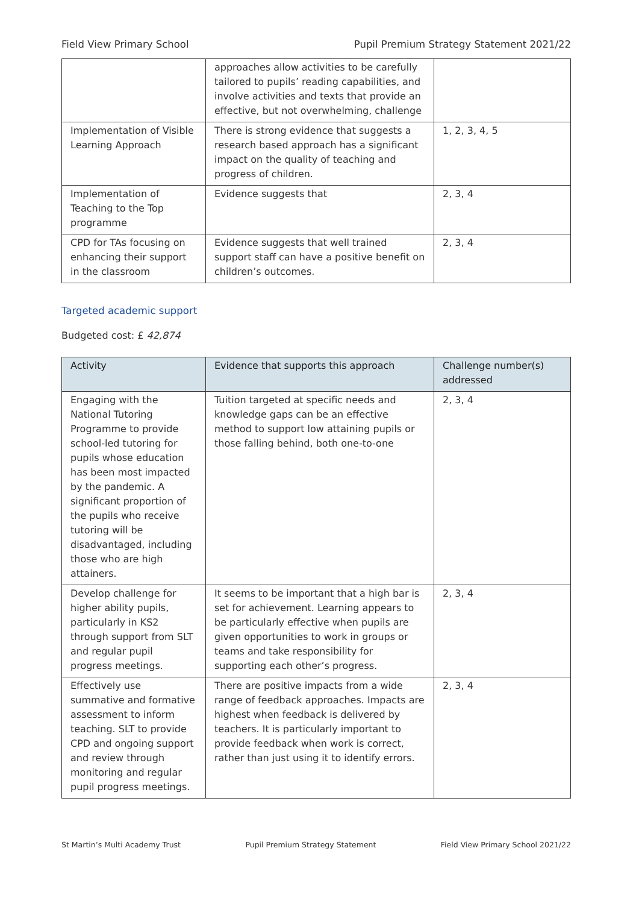Field View Primary School Pupil Premium Strategy Statement 2021/22
| | approaches allow activities to be carefully tailored to pupils’ reading capabilities, and involve activities and texts that provide an effective, but not overwhelming, challenge | |
| Implementation of Visible Learning Approach | There is strong evidence that suggests a research based approach has a significant impact on the quality of teaching and progress of children. | 1, 2, 3, 4, 5 |
| Implementation of Teaching to the Top programme | Evidence suggests that | 2, 3, 4 |
| CPD for TAs focusing on enhancing their support in the classroom | Evidence suggests that well trained support staff can have a positive benefit on children’s outcomes. | 2, 3, 4 |
Targeted academic support
Budgeted cost: £ 42,874
| Activity | Evidence that supports this approach | Challenge number(s) addressed |
| --- | --- | --- |
| Engaging with the National Tutoring Programme to provide school-led tutoring for pupils whose education has been most impacted by the pandemic. A significant proportion of the pupils who receive tutoring will be disadvantaged, including those who are high attainers. | Tuition targeted at specific needs and knowledge gaps can be an effective method to support low attaining pupils or those falling behind, both one-to-one | 2, 3, 4 |
| Develop challenge for higher ability pupils, particularly in KS2 through support from SLT and regular pupil progress meetings. | It seems to be important that a high bar is set for achievement. Learning appears to be particularly effective when pupils are given opportunities to work in groups or teams and take responsibility for supporting each other’s progress. | 2, 3, 4 |
| Effectively use summative and formative assessment to inform teaching. SLT to provide CPD and ongoing support and review through monitoring and regular pupil progress meetings. | There are positive impacts from a wide range of feedback approaches. Impacts are highest when feedback is delivered by teachers. It is particularly important to provide feedback when work is correct, rather than just using it to identify errors. | 2, 3, 4 |
St Martin’s Multi Academy Trust Pupil Premium Strategy Statement Field View Primary School 2021/22